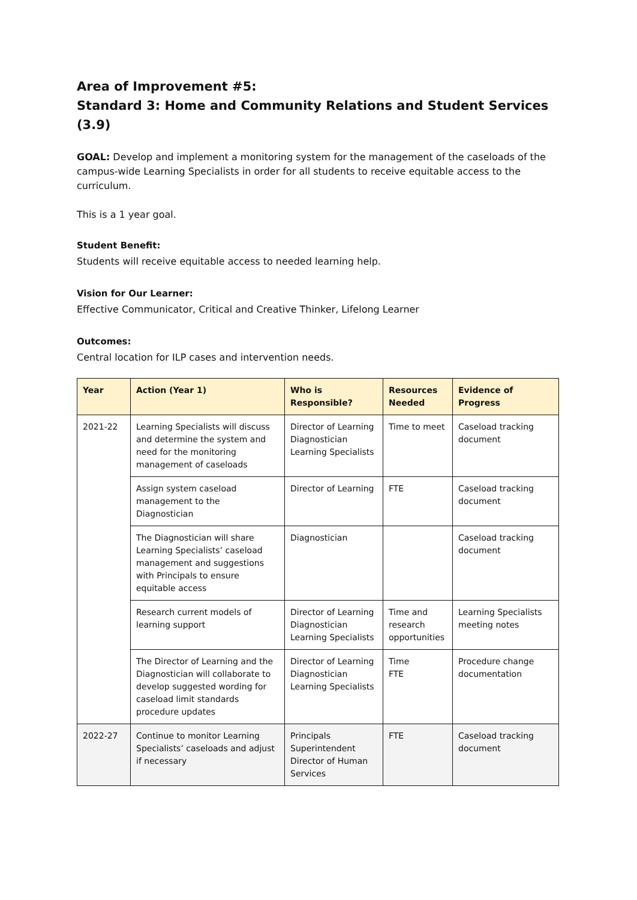Area of Improvement #5:
Standard 3: Home and Community Relations and Student Services (3.9)
GOAL: Develop and implement a monitoring system for the management of the caseloads of the campus-wide Learning Specialists in order for all students to receive equitable access to the curriculum.
This is a 1 year goal.
Student Benefit:
Students will receive equitable access to needed learning help.
Vision for Our Learner:
Effective Communicator, Critical and Creative Thinker, Lifelong Learner
Outcomes:
Central location for ILP cases and intervention needs.
| Year | Action (Year 1) | Who is Responsible? | Resources Needed | Evidence of Progress |
| --- | --- | --- | --- | --- |
| 2021-22 | Learning Specialists will discuss and determine the system and need for the monitoring management of caseloads | Director of Learning Diagnostician Learning Specialists | Time to meet | Caseload tracking document |
| | Assign system caseload management to the Diagnostician | Director of Learning | FTE | Caseload tracking document |
| | The Diagnostician will share Learning Specialists’ caseload management and suggestions with Principals to ensure equitable access | Diagnostician | | Caseload tracking document |
| | Research current models of learning support | Director of Learning Diagnostician Learning Specialists | Time and research opportunities | Learning Specialists meeting notes |
| | The Director of Learning and the Diagnostician will collaborate to develop suggested wording for caseload limit standards procedure updates | Director of Learning Diagnostician Learning Specialists | Time FTE | Procedure change documentation |
| 2022-27 | Continue to monitor Learning Specialists’ caseloads and adjust if necessary | Principals Superintendent Director of Human Services | FTE | Caseload tracking document |